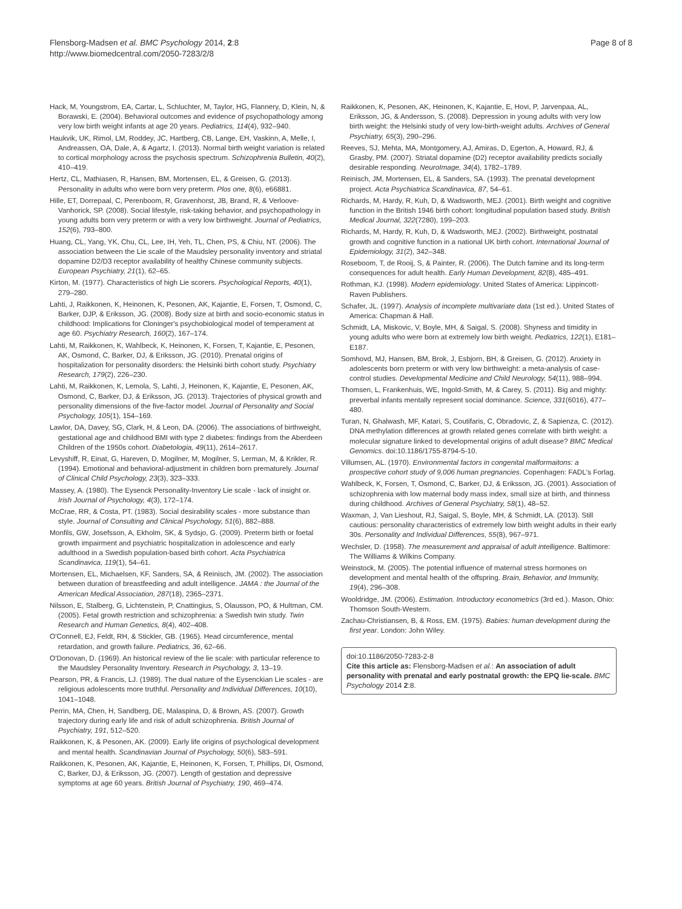Flensborg-Madsen et al. BMC Psychology 2014, 2:8
http://www.biomedcentral.com/2050-7283/2/8
Page 8 of 8
Hack, M, Youngstrom, EA, Cartar, L, Schluchter, M, Taylor, HG, Flannery, D, Klein, N, & Borawski, E. (2004). Behavioral outcomes and evidence of psychopathology among very low birth weight infants at age 20 years. Pediatrics, 114(4), 932–940.
Haukvik, UK, Rimol, LM, Roddey, JC, Hartberg, CB, Lange, EH, Vaskinn, A, Melle, I, Andreassen, OA, Dale, A, & Agartz, I. (2013). Normal birth weight variation is related to cortical morphology across the psychosis spectrum. Schizophrenia Bulletin, 40(2), 410–419.
Hertz, CL, Mathiasen, R, Hansen, BM, Mortensen, EL, & Greisen, G. (2013). Personality in adults who were born very preterm. Plos one, 8(6), e66881.
Hille, ET, Dorrepaal, C, Perenboom, R, Gravenhorst, JB, Brand, R, & Verloove-Vanhorick, SP. (2008). Social lifestyle, risk-taking behavior, and psychopathology in young adults born very preterm or with a very low birthweight. Journal of Pediatrics, 152(6), 793–800.
Huang, CL, Yang, YK, Chu, CL, Lee, IH, Yeh, TL, Chen, PS, & Chiu, NT. (2006). The association between the Lie scale of the Maudsley personality inventory and striatal dopamine D2/D3 receptor availability of healthy Chinese community subjects. European Psychiatry, 21(1), 62–65.
Kirton, M. (1977). Characteristics of high Lie scorers. Psychological Reports, 40(1), 279–280.
Lahti, J, Raikkonen, K, Heinonen, K, Pesonen, AK, Kajantie, E, Forsen, T, Osmond, C, Barker, DJP, & Eriksson, JG. (2008). Body size at birth and socio-economic status in childhood: Implications for Cloninger's psychobiological model of temperament at age 60. Psychiatry Research, 160(2), 167–174.
Lahti, M, Raikkonen, K, Wahlbeck, K, Heinonen, K, Forsen, T, Kajantie, E, Pesonen, AK, Osmond, C, Barker, DJ, & Eriksson, JG. (2010). Prenatal origins of hospitalization for personality disorders: the Helsinki birth cohort study. Psychiatry Research, 179(2), 226–230.
Lahti, M, Raikkonen, K, Lemola, S, Lahti, J, Heinonen, K, Kajantie, E, Pesonen, AK, Osmond, C, Barker, DJ, & Eriksson, JG. (2013). Trajectories of physical growth and personality dimensions of the five-factor model. Journal of Personality and Social Psychology, 105(1), 154–169.
Lawlor, DA, Davey, SG, Clark, H, & Leon, DA. (2006). The associations of birthweight, gestational age and childhood BMI with type 2 diabetes: findings from the Aberdeen Children of the 1950s cohort. Diabetologia, 49(11), 2614–2617.
Levyshiff, R, Einat, G, Hareven, D, Mogilner, M, Mogilner, S, Lerman, M, & Krikler, R. (1994). Emotional and behavioral-adjustment in children born prematurely. Journal of Clinical Child Psychology, 23(3), 323–333.
Massey, A. (1980). The Eysenck Personality-Inventory Lie scale - lack of insight or. Irish Journal of Psychology, 4(3), 172–174.
McCrae, RR, & Costa, PT. (1983). Social desirability scales - more substance than style. Journal of Consulting and Clinical Psychology, 51(6), 882–888.
Monfils, GW, Josefsson, A, Ekholm, SK, & Sydsjo, G. (2009). Preterm birth or foetal growth impairment and psychiatric hospitalization in adolescence and early adulthood in a Swedish population-based birth cohort. Acta Psychiatrica Scandinavica, 119(1), 54–61.
Mortensen, EL, Michaelsen, KF, Sanders, SA, & Reinisch, JM. (2002). The association between duration of breastfeeding and adult intelligence. JAMA : the Journal of the American Medical Association, 287(18), 2365–2371.
Nilsson, E, Stalberg, G, Lichtenstein, P, Cnattingius, S, Olausson, PO, & Hultman, CM. (2005). Fetal growth restriction and schizophrenia: a Swedish twin study. Twin Research and Human Genetics, 8(4), 402–408.
O'Connell, EJ, Feldt, RH, & Stickler, GB. (1965). Head circumference, mental retardation, and growth failure. Pediatrics, 36, 62–66.
O'Donovan, D. (1969). An historical review of the lie scale: with particular reference to the Maudsley Personality Inventory. Research in Psychology, 3, 13–19.
Pearson, PR, & Francis, LJ. (1989). The dual nature of the Eysenckian Lie scales - are religious adolescents more truthful. Personality and Individual Differences, 10(10), 1041–1048.
Perrin, MA, Chen, H, Sandberg, DE, Malaspina, D, & Brown, AS. (2007). Growth trajectory during early life and risk of adult schizophrenia. British Journal of Psychiatry, 191, 512–520.
Raikkonen, K, & Pesonen, AK. (2009). Early life origins of psychological development and mental health. Scandinavian Journal of Psychology, 50(6), 583–591.
Raikkonen, K, Pesonen, AK, Kajantie, E, Heinonen, K, Forsen, T, Phillips, DI, Osmond, C, Barker, DJ, & Eriksson, JG. (2007). Length of gestation and depressive symptoms at age 60 years. British Journal of Psychiatry, 190, 469–474.
Raikkonen, K, Pesonen, AK, Heinonen, K, Kajantie, E, Hovi, P, Jarvenpaa, AL, Eriksson, JG, & Andersson, S. (2008). Depression in young adults with very low birth weight: the Helsinki study of very low-birth-weight adults. Archives of General Psychiatry, 65(3), 290–296.
Reeves, SJ, Mehta, MA, Montgomery, AJ, Amiras, D, Egerton, A, Howard, RJ, & Grasby, PM. (2007). Striatal dopamine (D2) receptor availability predicts socially desirable responding. NeuroImage, 34(4), 1782–1789.
Reinisch, JM, Mortensen, EL, & Sanders, SA. (1993). The prenatal development project. Acta Psychiatrica Scandinavica, 87, 54–61.
Richards, M, Hardy, R, Kuh, D, & Wadsworth, MEJ. (2001). Birth weight and cognitive function in the British 1946 birth cohort: longitudinal population based study. British Medical Journal, 322(7280), 199–203.
Richards, M, Hardy, R, Kuh, D, & Wadsworth, MEJ. (2002). Birthweight, postnatal growth and cognitive function in a national UK birth cohort. International Journal of Epidemiology, 31(2), 342–348.
Roseboom, T, de Rooij, S, & Painter, R. (2006). The Dutch famine and its long-term consequences for adult health. Early Human Development, 82(8), 485–491.
Rothman, KJ. (1998). Modern epidemiology. United States of America: Lippincott-Raven Publishers.
Schafer, JL. (1997). Analysis of incomplete multivariate data (1st ed.). United States of America: Chapman & Hall.
Schmidt, LA, Miskovic, V, Boyle, MH, & Saigal, S. (2008). Shyness and timidity in young adults who were born at extremely low birth weight. Pediatrics, 122(1), E181–E187.
Somhovd, MJ, Hansen, BM, Brok, J, Esbjorn, BH, & Greisen, G. (2012). Anxiety in adolescents born preterm or with very low birthweight: a meta-analysis of case-control studies. Developmental Medicine and Child Neurology, 54(11), 988–994.
Thomsen, L, Frankenhuis, WE, Ingold-Smith, M, & Carey, S. (2011). Big and mighty: preverbal infants mentally represent social dominance. Science, 331(6016), 477–480.
Turan, N, Ghalwash, MF, Katari, S, Coutifaris, C, Obradovic, Z, & Sapienza, C. (2012). DNA methylation differences at growth related genes correlate with birth weight: a molecular signature linked to developmental origins of adult disease? BMC Medical Genomics. doi:10.1186/1755-8794-5-10.
Villumsen, AL. (1970). Environmental factors in congenital malformaitons: a prospective cohort study of 9,006 human pregnancies. Copenhagen: FADL's Forlag.
Wahlbeck, K, Forsen, T, Osmond, C, Barker, DJ, & Eriksson, JG. (2001). Association of schizophrenia with low maternal body mass index, small size at birth, and thinness during childhood. Archives of General Psychiatry, 58(1), 48–52.
Waxman, J, Van Lieshout, RJ, Saigal, S, Boyle, MH, & Schmidt, LA. (2013). Still cautious: personality characteristics of extremely low birth weight adults in their early 30s. Personality and Individual Differences, 55(8), 967–971.
Wechsler, D. (1958). The measurement and appraisal of adult intelligence. Baltimore: The Williams & Wilkins Company.
Weinstock, M. (2005). The potential influence of maternal stress hormones on development and mental health of the offspring. Brain, Behavior, and Immunity, 19(4), 296–308.
Wooldridge, JM. (2006). Estimation. Introductory econometrics (3rd ed.). Mason, Ohio: Thomson South-Western.
Zachau-Christiansen, B, & Ross, EM. (1975). Babies: human development during the first year. London: John Wiley.
doi:10.1186/2050-7283-2-8
Cite this article as: Flensborg-Madsen et al.: An association of adult personality with prenatal and early postnatal growth: the EPQ lie-scale. BMC Psychology 2014 2:8.